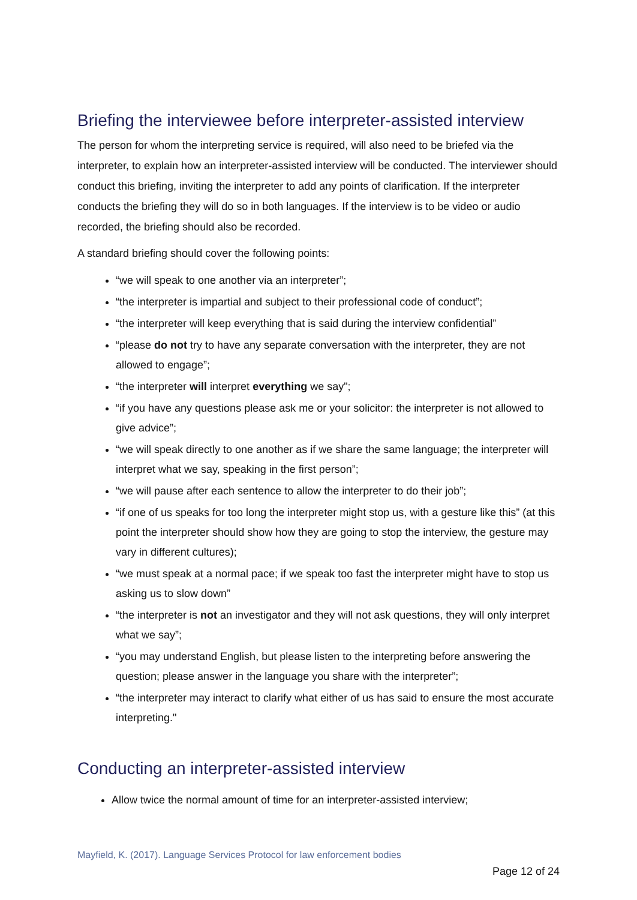Briefing the interviewee before interpreter-assisted interview
The person for whom the interpreting service is required, will also need to be briefed via the interpreter, to explain how an interpreter-assisted interview will be conducted. The interviewer should conduct this briefing, inviting the interpreter to add any points of clarification. If the interpreter conducts the briefing they will do so in both languages. If the interview is to be video or audio recorded, the briefing should also be recorded.
A standard briefing should cover the following points:
“we will speak to one another via an interpreter”;
“the interpreter is impartial and subject to their professional code of conduct”;
“the interpreter will keep everything that is said during the interview confidential”
“please do not try to have any separate conversation with the interpreter, they are not allowed to engage”;
“the interpreter will interpret everything we say";
“if you have any questions please ask me or your solicitor: the interpreter is not allowed to give advice”;
“we will speak directly to one another as if we share the same language; the interpreter will interpret what we say, speaking in the first person”;
“we will pause after each sentence to allow the interpreter to do their job”;
“if one of us speaks for too long the interpreter might stop us, with a gesture like this” (at this point the interpreter should show how they are going to stop the interview, the gesture may vary in different cultures);
“we must speak at a normal pace; if we speak too fast the interpreter might have to stop us asking us to slow down”
“the interpreter is not an investigator and they will not ask questions, they will only interpret what we say”;
“you may understand English, but please listen to the interpreting before answering the question; please answer in the language you share with the interpreter”;
“the interpreter may interact to clarify what either of us has said to ensure the most accurate interpreting."
Conducting an interpreter-assisted interview
Allow twice the normal amount of time for an interpreter-assisted interview;
Mayfield, K. (2017). Language Services Protocol for law enforcement bodies
Page 12 of 24